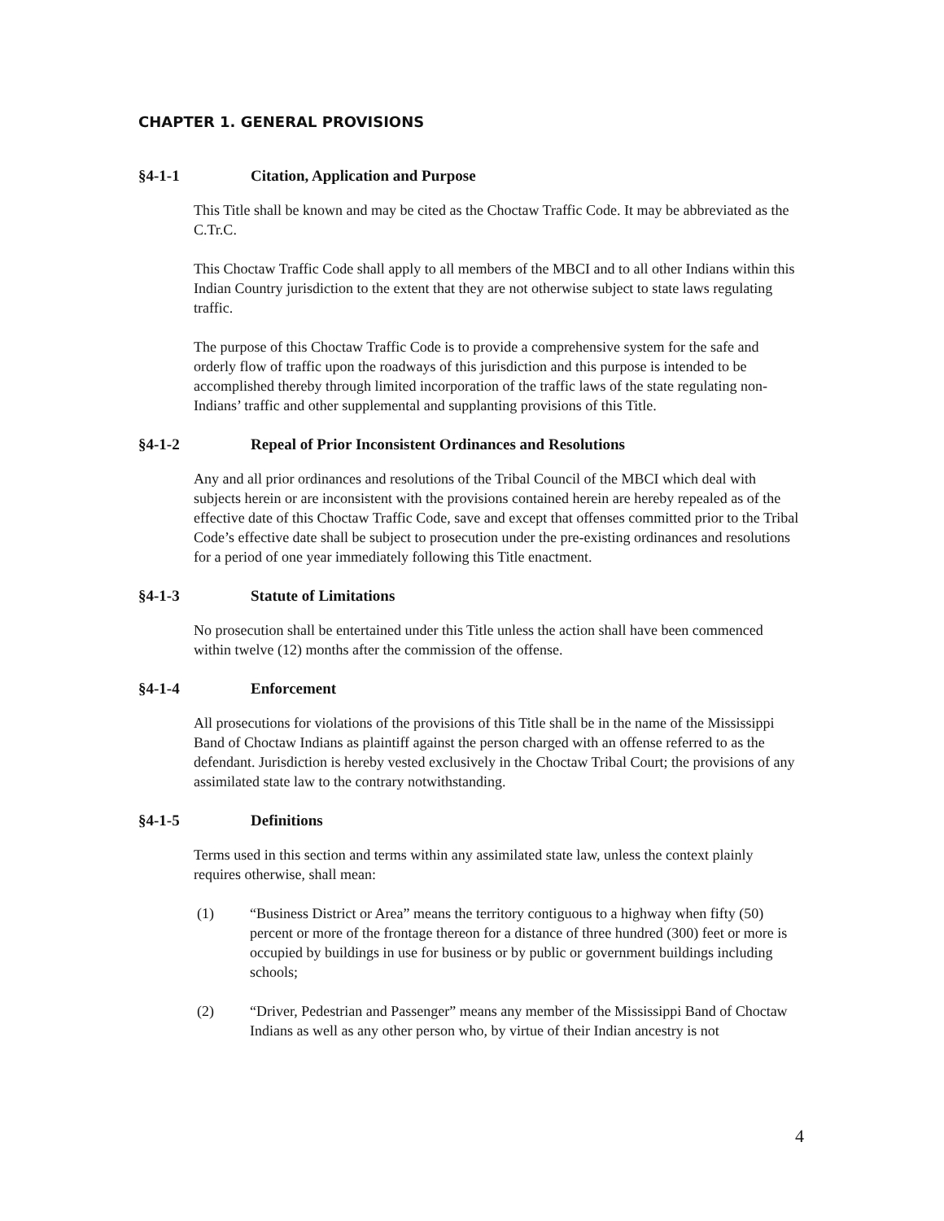CHAPTER 1. GENERAL PROVISIONS
§4-1-1 Citation, Application and Purpose
This Title shall be known and may be cited as the Choctaw Traffic Code. It may be abbreviated as the C.Tr.C.
This Choctaw Traffic Code shall apply to all members of the MBCI and to all other Indians within this Indian Country jurisdiction to the extent that they are not otherwise subject to state laws regulating traffic.
The purpose of this Choctaw Traffic Code is to provide a comprehensive system for the safe and orderly flow of traffic upon the roadways of this jurisdiction and this purpose is intended to be accomplished thereby through limited incorporation of the traffic laws of the state regulating non-Indians’ traffic and other supplemental and supplanting provisions of this Title.
§4-1-2 Repeal of Prior Inconsistent Ordinances and Resolutions
Any and all prior ordinances and resolutions of the Tribal Council of the MBCI which deal with subjects herein or are inconsistent with the provisions contained herein are hereby repealed as of the effective date of this Choctaw Traffic Code, save and except that offenses committed prior to the Tribal Code’s effective date shall be subject to prosecution under the pre-existing ordinances and resolutions for a period of one year immediately following this Title enactment.
§4-1-3 Statute of Limitations
No prosecution shall be entertained under this Title unless the action shall have been commenced within twelve (12) months after the commission of the offense.
§4-1-4 Enforcement
All prosecutions for violations of the provisions of this Title shall be in the name of the Mississippi Band of Choctaw Indians as plaintiff against the person charged with an offense referred to as the defendant. Jurisdiction is hereby vested exclusively in the Choctaw Tribal Court; the provisions of any assimilated state law to the contrary notwithstanding.
§4-1-5 Definitions
Terms used in this section and terms within any assimilated state law, unless the context plainly requires otherwise, shall mean:
(1) “Business District or Area” means the territory contiguous to a highway when fifty (50) percent or more of the frontage thereon for a distance of three hundred (300) feet or more is occupied by buildings in use for business or by public or government buildings including schools;
(2) “Driver, Pedestrian and Passenger” means any member of the Mississippi Band of Choctaw Indians as well as any other person who, by virtue of their Indian ancestry is not
4